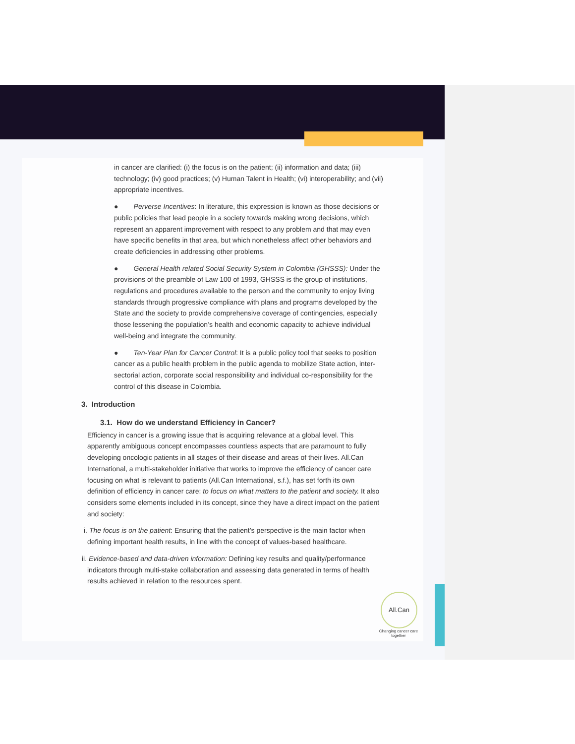in cancer are clarified: (i) the focus is on the patient; (ii) information and data; (iii) technology; (iv) good practices; (v) Human Talent in Health; (vi) interoperability; and (vii) appropriate incentives.
● Perverse Incentives: In literature, this expression is known as those decisions or public policies that lead people in a society towards making wrong decisions, which represent an apparent improvement with respect to any problem and that may even have specific benefits in that area, but which nonetheless affect other behaviors and create deficiencies in addressing other problems.
● General Health related Social Security System in Colombia (GHSSS): Under the provisions of the preamble of Law 100 of 1993, GHSSS is the group of institutions, regulations and procedures available to the person and the community to enjoy living standards through progressive compliance with plans and programs developed by the State and the society to provide comprehensive coverage of contingencies, especially those lessening the population’s health and economic capacity to achieve individual well-being and integrate the community.
● Ten-Year Plan for Cancer Control: It is a public policy tool that seeks to position cancer as a public health problem in the public agenda to mobilize State action, inter-sectorial action, corporate social responsibility and individual co-responsibility for the control of this disease in Colombia.
3. Introduction
3.1. How do we understand Efficiency in Cancer?
Efficiency in cancer is a growing issue that is acquiring relevance at a global level. This apparently ambiguous concept encompasses countless aspects that are paramount to fully developing oncologic patients in all stages of their disease and areas of their lives. All.Can International, a multi-stakeholder initiative that works to improve the efficiency of cancer care focusing on what is relevant to patients (All.Can International, s.f.), has set forth its own definition of efficiency in cancer care: to focus on what matters to the patient and society. It also considers some elements included in its concept, since they have a direct impact on the patient and society:
i. The focus is on the patient: Ensuring that the patient’s perspective is the main factor when defining important health results, in line with the concept of values-based healthcare.
ii. Evidence-based and data-driven information: Defining key results and quality/performance indicators through multi-stake collaboration and assessing data generated in terms of health results achieved in relation to the resources spent.
All.Can
Changing cancer care together